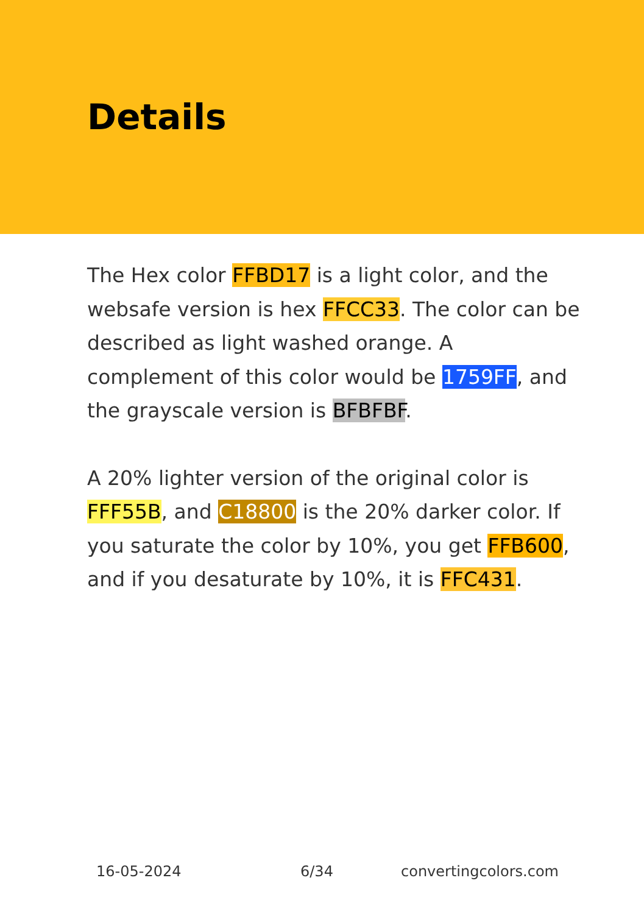Details
The Hex color FFBD17 is a light color, and the websafe version is hex FFCC33. The color can be described as light washed orange. A complement of this color would be 1759FF, and the grayscale version is BFBFBF.
A 20% lighter version of the original color is FFF55B, and C18800 is the 20% darker color. If you saturate the color by 10%, you get FFB600, and if you desaturate by 10%, it is FFC431.
16-05-2024 6/34 convertingcolors.com